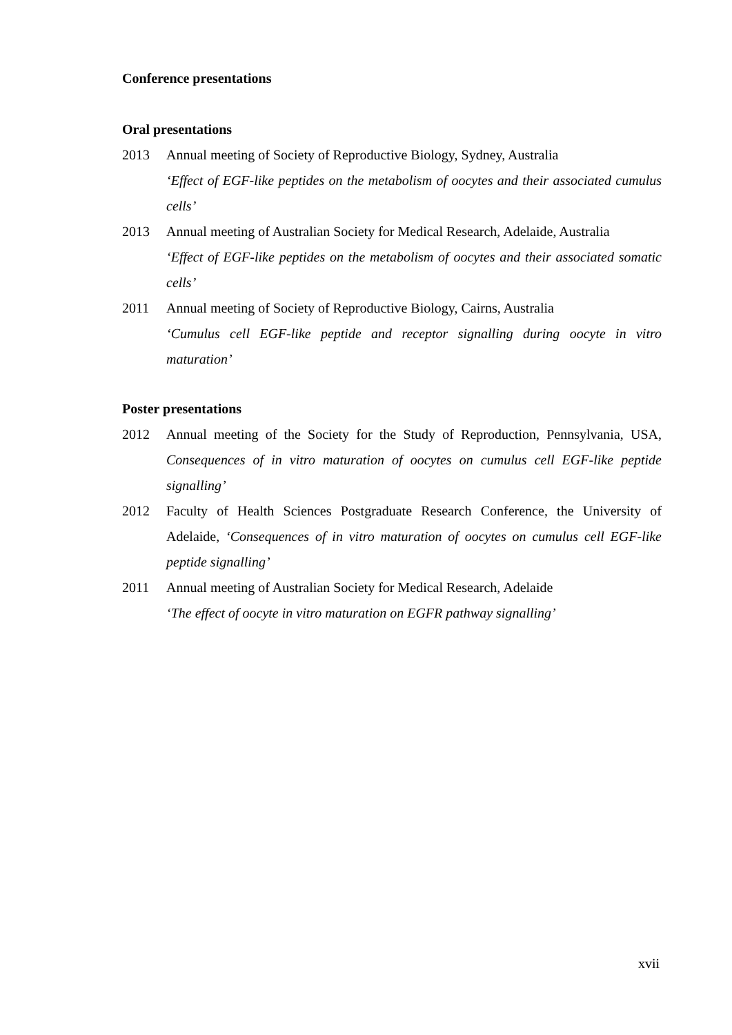Conference presentations
Oral presentations
2013 Annual meeting of Society of Reproductive Biology, Sydney, Australia
‘Effect of EGF-like peptides on the metabolism of oocytes and their associated cumulus cells’
2013 Annual meeting of Australian Society for Medical Research, Adelaide, Australia
‘Effect of EGF-like peptides on the metabolism of oocytes and their associated somatic cells’
2011 Annual meeting of Society of Reproductive Biology, Cairns, Australia
‘Cumulus cell EGF-like peptide and receptor signalling during oocyte in vitro maturation’
Poster presentations
2012 Annual meeting of the Society for the Study of Reproduction, Pennsylvania, USA, Consequences of in vitro maturation of oocytes on cumulus cell EGF-like peptide signalling’
2012 Faculty of Health Sciences Postgraduate Research Conference, the University of Adelaide, ‘Consequences of in vitro maturation of oocytes on cumulus cell EGF-like peptide signalling’
2011 Annual meeting of Australian Society for Medical Research, Adelaide
‘The effect of oocyte in vitro maturation on EGFR pathway signalling’
xvii